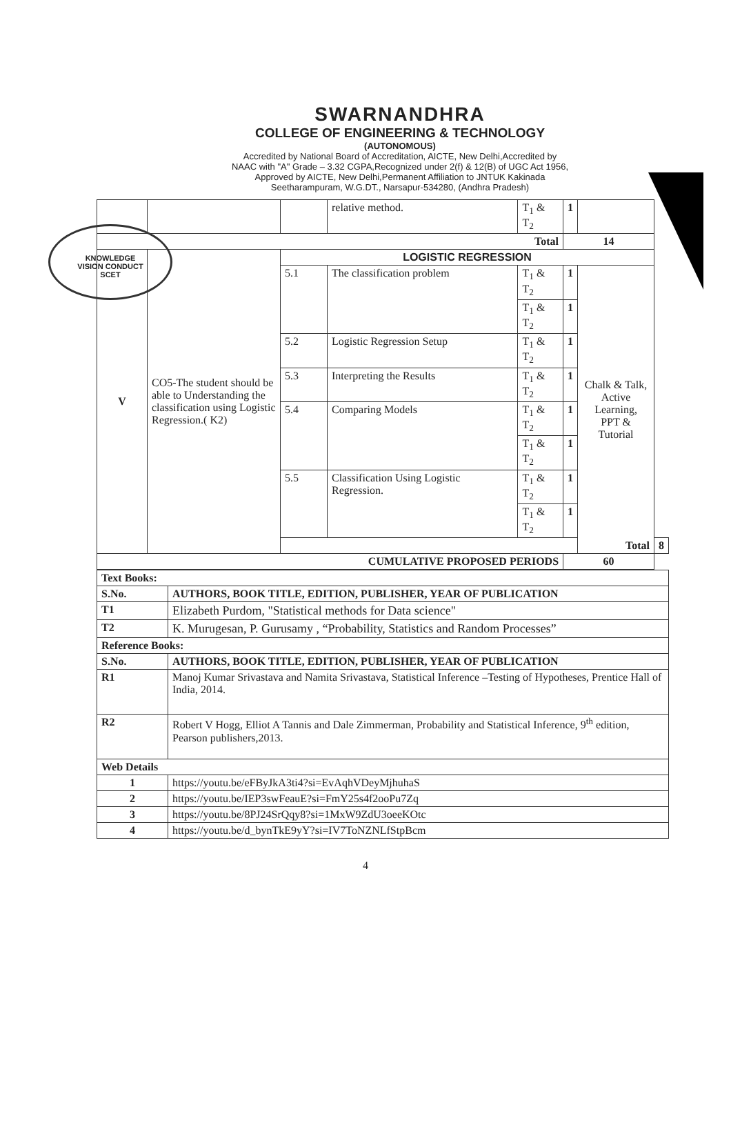KNOWLEDGE
VISION CONDUCT
SCET
SWARNANDHRA
COLLEGE OF ENGINEERING & TECHNOLOGY
(AUTONOMOUS)
Accredited by National Board of Accreditation, AICTE, New Delhi,Accredited by
NAAC with "A" Grade – 3.32 CGPA,Recognized under 2(f) & 12(B) of UGC Act 1956,
Approved by AICTE, New Delhi,Permanent Affiliation to JNTUK Kakinada
Seetharampuram, W.G.DT., Narsapur-534280, (Andhra Pradesh)
| | | | relative method. | T<sub>1</sub> & T<sub>2</sub> | 1 | | |
| Total | | | | | 14 | | |
| V | CO5-The student should be able to Understanding the classification using Logistic Regression.( K2) | LOGISTIC REGRESSION | | | | | |
| | | 5.1 | The classification problem | T<sub>1</sub> & T<sub>2</sub> | 1 | Chalk & Talk, Active Learning, PPT & Tutorial | |
| | | | | T<sub>1</sub> & T<sub>2</sub> | 1 | | |
| | | 5.2 | Logistic Regression Setup | T<sub>1</sub> & T<sub>2</sub> | 1 | | |
| | | 5.3 | Interpreting the Results | T<sub>1</sub> & T<sub>2</sub> | 1 | | |
| | | 5.4 | Comparing Models | T<sub>1</sub> & T<sub>2</sub> | 1 | | |
| | | | | T<sub>1</sub> & T<sub>2</sub> | 1 | | |
| | | 5.5 | Classification Using Logistic Regression. | T<sub>1</sub> & T<sub>2</sub> | 1 | | |
| | | | | T<sub>1</sub> & T<sub>2</sub> | 1 | | |
| | | Total | | | | | 8 |
| CUMULATIVE PROPOSED PERIODS | | | | | 60 | | |
| Text Books: | |
| S.No. | AUTHORS, BOOK TITLE, EDITION, PUBLISHER, YEAR OF PUBLICATION |
| T1 | Elizabeth Purdom, "Statistical methods for Data science" |
| T2 | K. Murugesan, P. Gurusamy , “Probability, Statistics and Random Processes” |
| Reference Books: | |
| S.No. | AUTHORS, BOOK TITLE, EDITION, PUBLISHER, YEAR OF PUBLICATION |
| R1 | Manoj Kumar Srivastava and Namita Srivastava, Statistical Inference –Testing of Hypotheses, Prentice Hall of India, 2014. |
| R2 | Robert V Hogg, Elliot A Tannis and Dale Zimmerman, Probability and Statistical Inference, 9<sup>th</sup> edition, Pearson publishers,2013. |
| Web Details | |
| 1 | https://youtu.be/eFByJkA3ti4?si=EvAqhVDeyMjhuhaS |
| 2 | https://youtu.be/IEP3swFeauE?si=FmY25s4f2ooPu7Zq |
| 3 | https://youtu.be/8PJ24SrQqy8?si=1MxW9ZdU3oeeKOtc |
| 4 | https://youtu.be/d_bynTkE9yY?si=IV7ToNZNLfStpBcm |
4